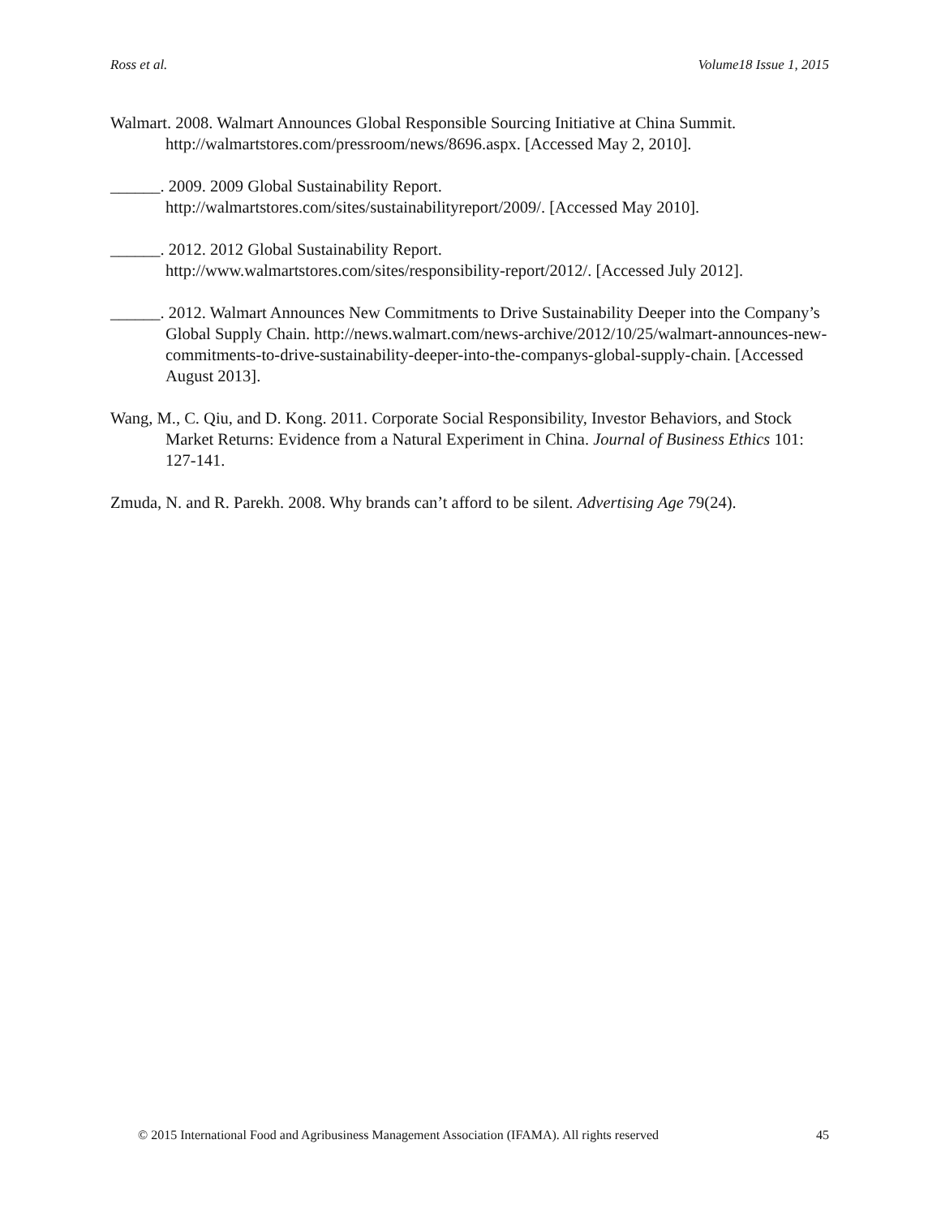Ross et al. Volume18 Issue 1, 2015
Walmart. 2008. Walmart Announces Global Responsible Sourcing Initiative at China Summit. http://walmartstores.com/pressroom/news/8696.aspx. [Accessed May 2, 2010].
______. 2009. 2009 Global Sustainability Report.
http://walmartstores.com/sites/sustainabilityreport/2009/. [Accessed May 2010].
______. 2012. 2012 Global Sustainability Report.
http://www.walmartstores.com/sites/responsibility-report/2012/. [Accessed July 2012].
______. 2012. Walmart Announces New Commitments to Drive Sustainability Deeper into the Company’s Global Supply Chain. http://news.walmart.com/news-archive/2012/10/25/walmart-announces-new-commitments-to-drive-sustainability-deeper-into-the-companys-global-supply-chain. [Accessed August 2013].
Wang, M., C. Qiu, and D. Kong. 2011. Corporate Social Responsibility, Investor Behaviors, and Stock Market Returns: Evidence from a Natural Experiment in China. Journal of Business Ethics 101: 127-141.
Zmuda, N. and R. Parekh. 2008. Why brands can’t afford to be silent. Advertising Age 79(24).
© 2015 International Food and Agribusiness Management Association (IFAMA). All rights reserved 45